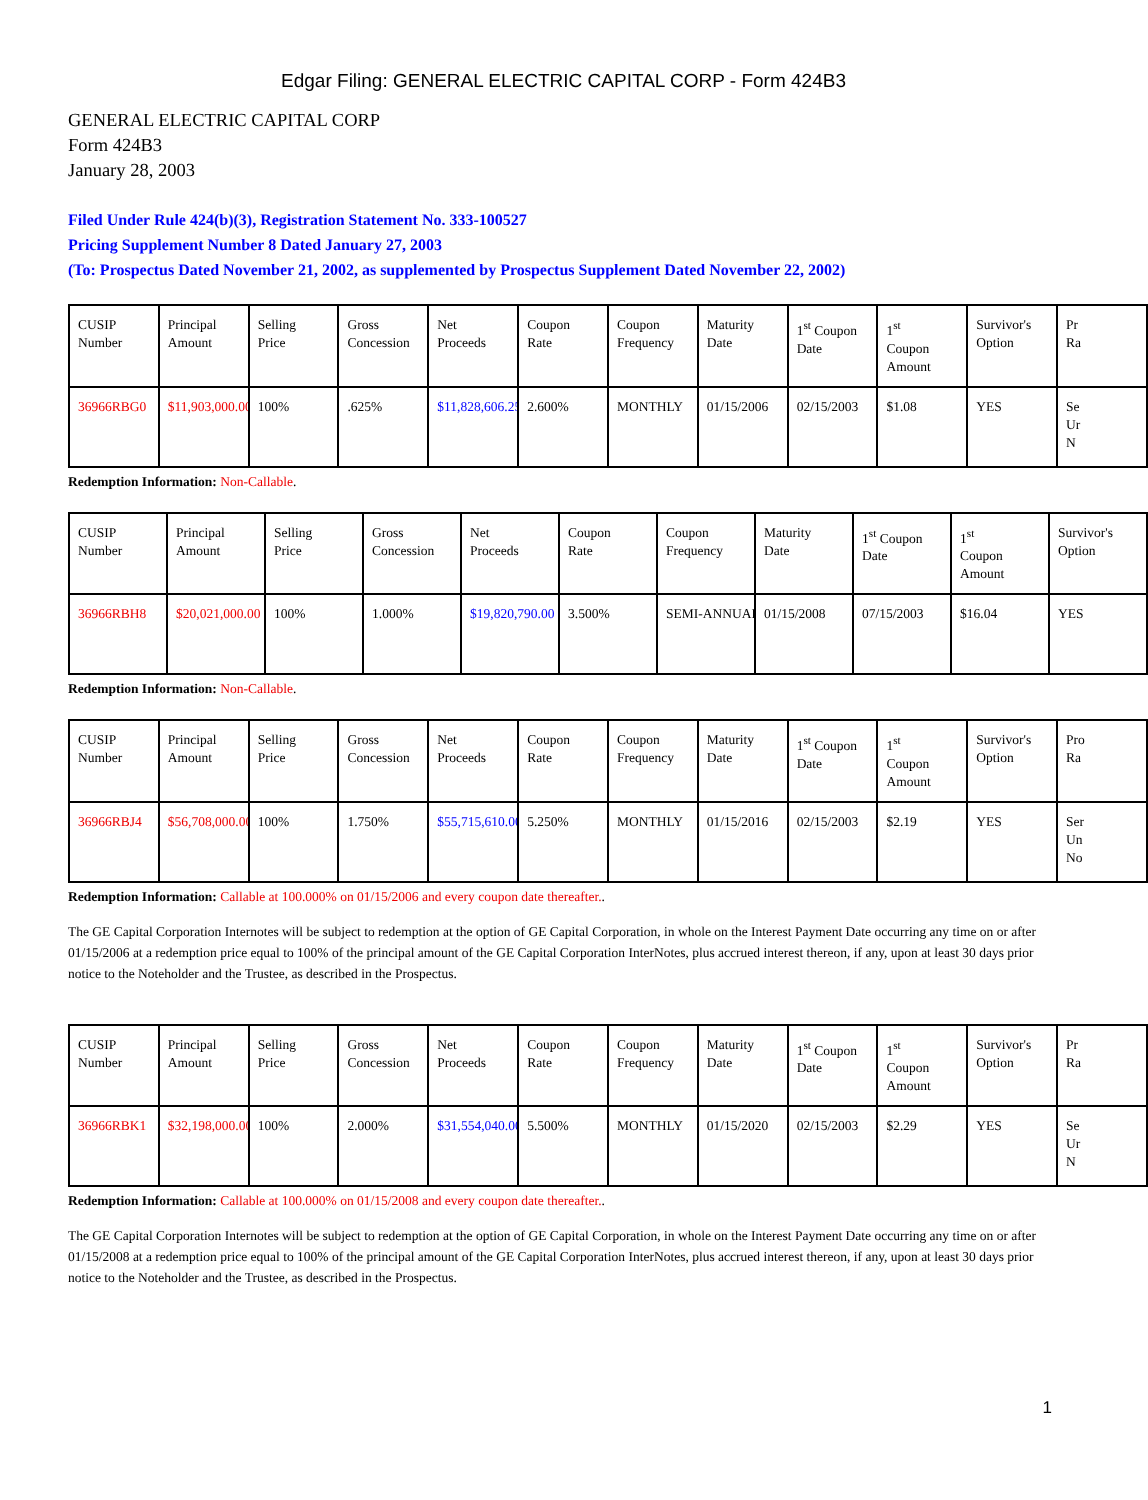Edgar Filing: GENERAL ELECTRIC CAPITAL CORP - Form 424B3
GENERAL ELECTRIC CAPITAL CORP
Form 424B3
January 28, 2003
Filed Under Rule 424(b)(3), Registration Statement No. 333-100527
Pricing Supplement Number 8 Dated January 27, 2003
(To: Prospectus Dated November 21, 2002, as supplemented by Prospectus Supplement Dated November 22, 2002)
| CUSIP Number | Principal Amount | Selling Price | Gross Concession | Net Proceeds | Coupon Rate | Coupon Frequency | Maturity Date | 1<sup>st</sup> Coupon Date | 1<sup>st</sup> Coupon Amount | Survivor's Option | Pr Ra |
| 36966RBG0 | $11,903,000.00 | 100% | .625% | $11,828,606.25 | 2.600% | MONTHLY | 01/15/2006 | 02/15/2003 | $1.08 | YES | Se Ur N |
Redemption Information: Non-Callable.
| CUSIP Number | Principal Amount | Selling Price | Gross Concession | Net Proceeds | Coupon Rate | Coupon Frequency | Maturity Date | 1<sup>st</sup> Coupon Date | 1<sup>st</sup> Coupon Amount | Survivor's Option |
| 36966RBH8 | $20,021,000.00 | 100% | 1.000% | $19,820,790.00 | 3.500% | SEMI-ANNUAL | 01/15/2008 | 07/15/2003 | $16.04 | YES |
Redemption Information: Non-Callable.
| CUSIP Number | Principal Amount | Selling Price | Gross Concession | Net Proceeds | Coupon Rate | Coupon Frequency | Maturity Date | 1<sup>st</sup> Coupon Date | 1<sup>st</sup> Coupon Amount | Survivor's Option | Pro Ra |
| 36966RBJ4 | $56,708,000.00 | 100% | 1.750% | $55,715,610.00 | 5.250% | MONTHLY | 01/15/2016 | 02/15/2003 | $2.19 | YES | Ser Un No |
Redemption Information: Callable at 100.000% on 01/15/2006 and every coupon date thereafter..
The GE Capital Corporation Internotes will be subject to redemption at the option of GE Capital Corporation, in whole on the Interest Payment Date occurring any time on or after 01/15/2006 at a redemption price equal to 100% of the principal amount of the GE Capital Corporation InterNotes, plus accrued interest thereon, if any, upon at least 30 days prior notice to the Noteholder and the Trustee, as described in the Prospectus.
| CUSIP Number | Principal Amount | Selling Price | Gross Concession | Net Proceeds | Coupon Rate | Coupon Frequency | Maturity Date | 1<sup>st</sup> Coupon Date | 1<sup>st</sup> Coupon Amount | Survivor's Option | Pr Ra |
| 36966RBK1 | $32,198,000.00 | 100% | 2.000% | $31,554,040.00 | 5.500% | MONTHLY | 01/15/2020 | 02/15/2003 | $2.29 | YES | Se Ur N |
Redemption Information: Callable at 100.000% on 01/15/2008 and every coupon date thereafter..
The GE Capital Corporation Internotes will be subject to redemption at the option of GE Capital Corporation, in whole on the Interest Payment Date occurring any time on or after 01/15/2008 at a redemption price equal to 100% of the principal amount of the GE Capital Corporation InterNotes, plus accrued interest thereon, if any, upon at least 30 days prior notice to the Noteholder and the Trustee, as described in the Prospectus.
1